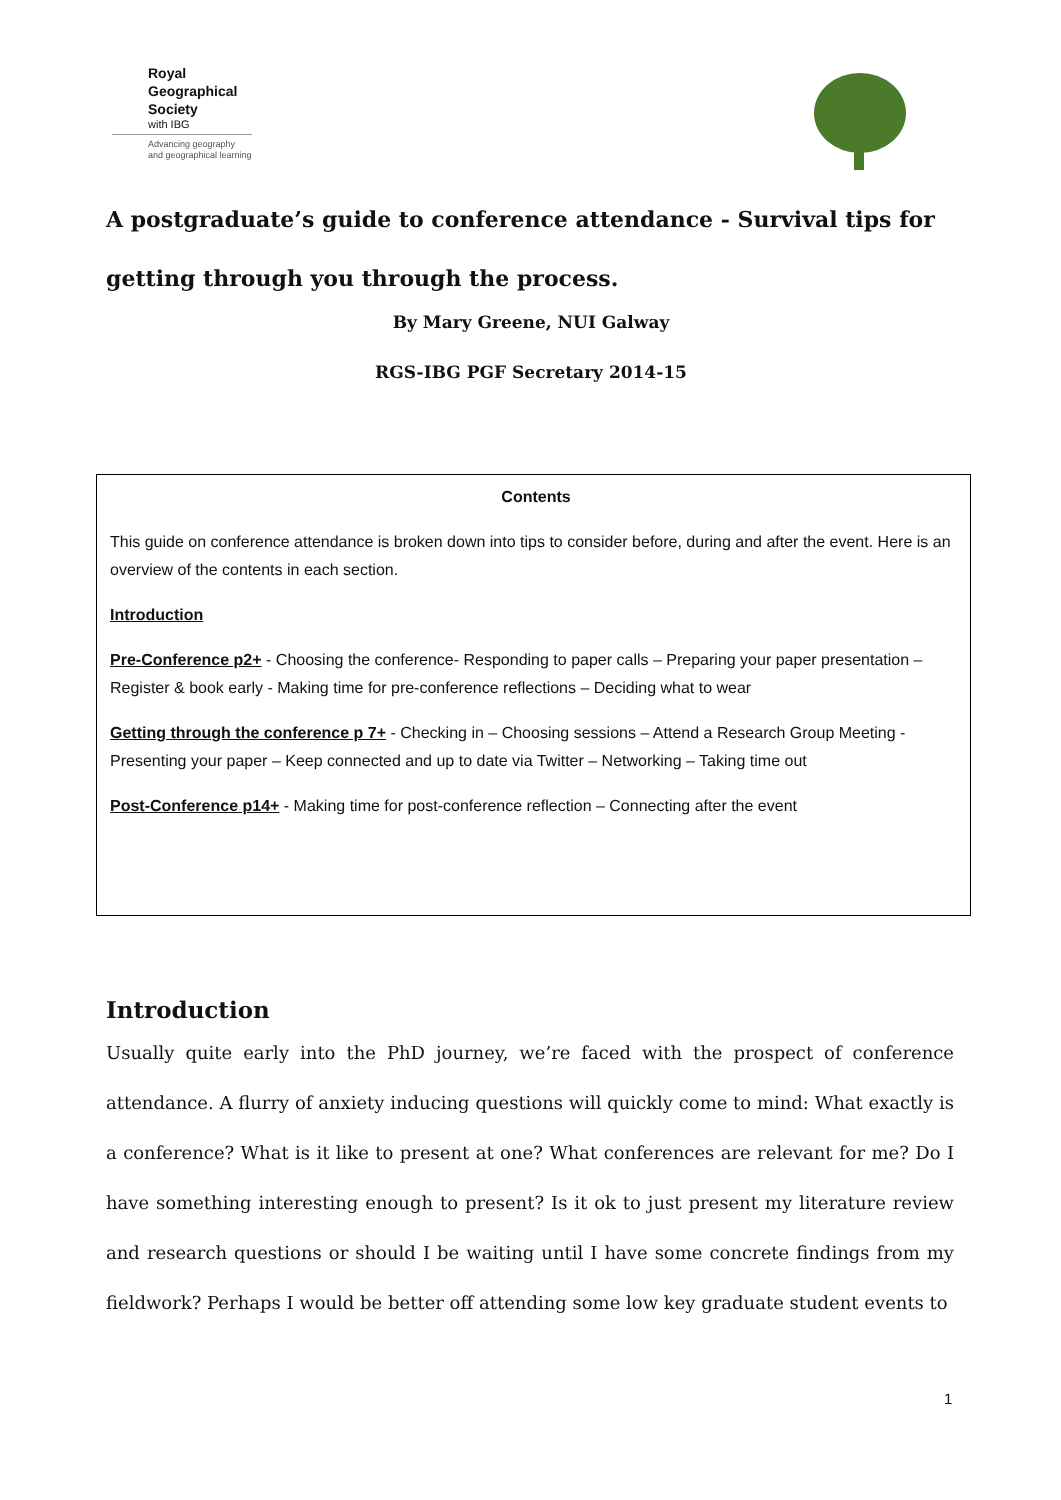Royal
Geographical
Society
with IBG
Advancing geography
and geographical learning
A postgraduate’s guide to conference attendance - Survival tips for getting through you through the process.
By Mary Greene, NUI Galway
RGS-IBG PGF Secretary 2014-15
Contents
This guide on conference attendance is broken down into tips to consider before, during and after the event. Here is an overview of the contents in each section.
Introduction
Pre-Conference p2+ - Choosing the conference- Responding to paper calls – Preparing your paper presentation – Register & book early - Making time for pre-conference reflections – Deciding what to wear
Getting through the conference p 7+ - Checking in – Choosing sessions – Attend a Research Group Meeting - Presenting your paper – Keep connected and up to date via Twitter – Networking – Taking time out
Post-Conference p14+ - Making time for post-conference reflection – Connecting after the event
Introduction
Usually quite early into the PhD journey, we’re faced with the prospect of conference attendance. A flurry of anxiety inducing questions will quickly come to mind: What exactly is a conference? What is it like to present at one? What conferences are relevant for me? Do I have something interesting enough to present? Is it ok to just present my literature review and research questions or should I be waiting until I have some concrete findings from my fieldwork? Perhaps I would be better off attending some low key graduate student events to
1